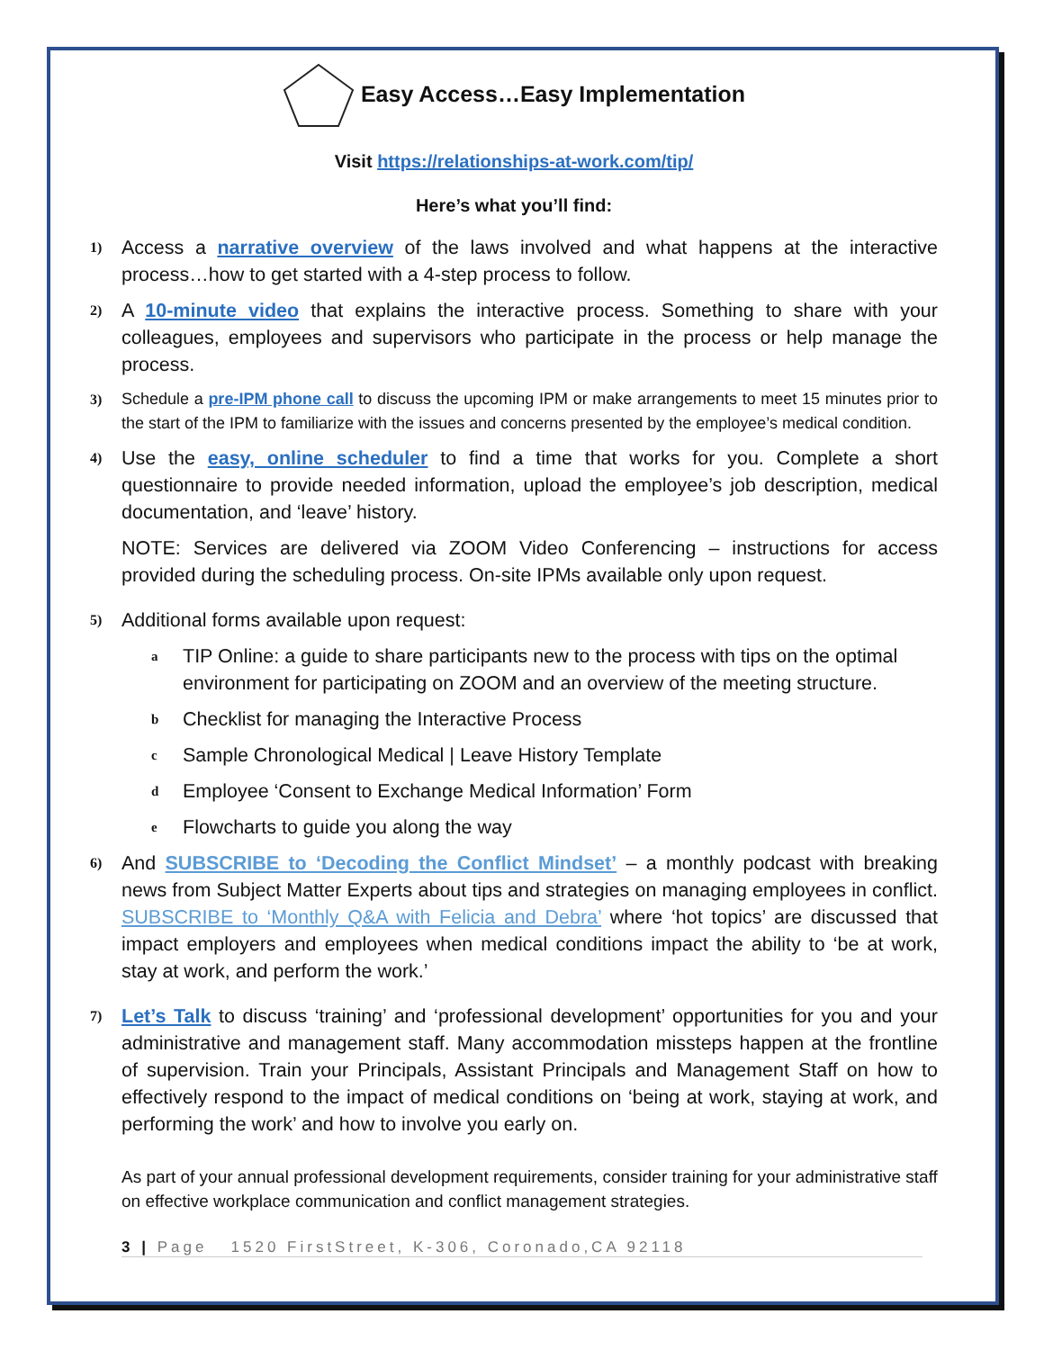Easy Access…Easy Implementation
Visit https://relationships-at-work.com/tip/
Here’s what you’ll find:
1)
Access a narrative overview of the laws involved and what happens at the interactive process…how to get started with a 4-step process to follow.
2)
A 10-minute video that explains the interactive process. Something to share with your colleagues, employees and supervisors who participate in the process or help manage the process.
3) Schedule a pre-IPM phone call to discuss the upcoming IPM or make arrangements to meet 15 minutes prior to the start of the IPM to familiarize with the issues and concerns presented by the employee’s medical condition.
4)
Use the easy, online scheduler to find a time that works for you. Complete a short questionnaire to provide needed information, upload the employee’s job description, medical documentation, and ‘leave’ history.
NOTE: Services are delivered via ZOOM Video Conferencing – instructions for access provided during the scheduling process. On-site IPMs available only upon request.
5)
Additional forms available upon request:
a
TIP Online: a guide to share participants new to the process with tips on the optimal environment for participating on ZOOM and an overview of the meeting structure.
b
Checklist for managing the Interactive Process
c
Sample Chronological Medical | Leave History Template
d
Employee ‘Consent to Exchange Medical Information’ Form
e
Flowcharts to guide you along the way
6)
And SUBSCRIBE to ‘Decoding the Conflict Mindset’ – a monthly podcast with breaking news from Subject Matter Experts about tips and strategies on managing employees in conflict. SUBSCRIBE to ‘Monthly Q&A with Felicia and Debra’ where ‘hot topics’ are discussed that impact employers and employees when medical conditions impact the ability to ‘be at work, stay at work, and perform the work.’
7)
Let’s Talk to discuss ‘training’ and ‘professional development’ opportunities for you and your administrative and management staff. Many accommodation missteps happen at the frontline of supervision. Train your Principals, Assistant Principals and Management Staff on how to effectively respond to the impact of medical conditions on ‘being at work, staying at work, and performing the work’ and how to involve you early on.
As part of your annual professional development requirements, consider training for your administrative staff on effective workplace communication and conflict management strategies.
3 | Page 1520 FirstStreet, K-306, Coronado,CA 92118